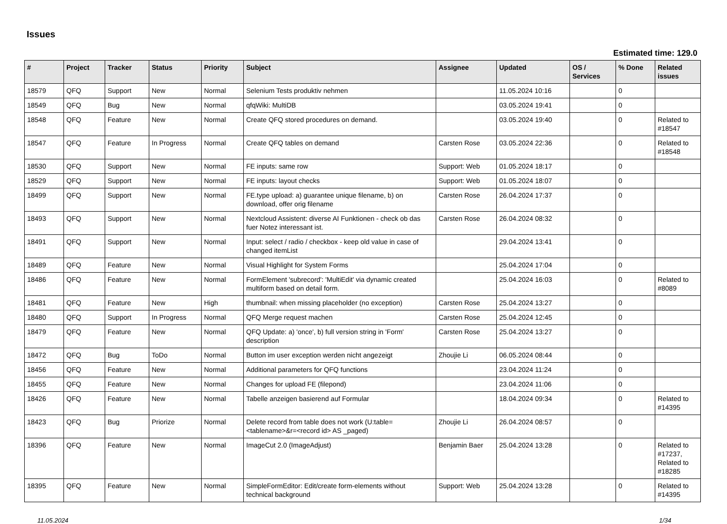Issues
Estimated time: 129.0
| # | Project | Tracker | Status | Priority | Subject | Assignee | Updated | OS / Services | % Done | Related issues |
| --- | --- | --- | --- | --- | --- | --- | --- | --- | --- | --- |
| 18579 | QFQ | Support | New | Normal | Selenium Tests produktiv nehmen | | 11.05.2024 10:16 | | 0 | |
| 18549 | QFQ | Bug | New | Normal | qfqWiki: MultiDB | | 03.05.2024 19:41 | | 0 | |
| 18548 | QFQ | Feature | New | Normal | Create QFQ stored procedures on demand. | | 03.05.2024 19:40 | | 0 | Related to #18547 |
| 18547 | QFQ | Feature | In Progress | Normal | Create QFQ tables on demand | Carsten Rose | 03.05.2024 22:36 | | 0 | Related to #18548 |
| 18530 | QFQ | Support | New | Normal | FE inputs: same row | Support: Web | 01.05.2024 18:17 | | 0 | |
| 18529 | QFQ | Support | New | Normal | FE inputs: layout checks | Support: Web | 01.05.2024 18:07 | | 0 | |
| 18499 | QFQ | Support | New | Normal | FE.type upload: a) guarantee unique filename, b) on download, offer orig filename | Carsten Rose | 26.04.2024 17:37 | | 0 | |
| 18493 | QFQ | Support | New | Normal | Nextcloud Assistent: diverse AI Funktionen - check ob das fuer Notez interessant ist. | Carsten Rose | 26.04.2024 08:32 | | 0 | |
| 18491 | QFQ | Support | New | Normal | Input: select / radio / checkbox - keep old value in case of changed itemList | | 29.04.2024 13:41 | | 0 | |
| 18489 | QFQ | Feature | New | Normal | Visual Highlight for System Forms | | 25.04.2024 17:04 | | 0 | |
| 18486 | QFQ | Feature | New | Normal | FormElement 'subrecord': 'MultiEdit' via dynamic created multiform based on detail form. | | 25.04.2024 16:03 | | 0 | Related to #8089 |
| 18481 | QFQ | Feature | New | High | thumbnail: when missing placeholder (no exception) | Carsten Rose | 25.04.2024 13:27 | | 0 | |
| 18480 | QFQ | Support | In Progress | Normal | QFQ Merge request machen | Carsten Rose | 25.04.2024 12:45 | | 0 | |
| 18479 | QFQ | Feature | New | Normal | QFQ Update: a) 'once', b) full version string in 'Form' description | Carsten Rose | 25.04.2024 13:27 | | 0 | |
| 18472 | QFQ | Bug | ToDo | Normal | Button im user exception werden nicht angezeigt | Zhoujie Li | 06.05.2024 08:44 | | 0 | |
| 18456 | QFQ | Feature | New | Normal | Additional parameters for QFQ functions | | 23.04.2024 11:24 | | 0 | |
| 18455 | QFQ | Feature | New | Normal | Changes for upload FE (filepond) | | 23.04.2024 11:06 | | 0 | |
| 18426 | QFQ | Feature | New | Normal | Tabelle anzeigen basierend auf Formular | | 18.04.2024 09:34 | | 0 | Related to #14395 |
| 18423 | QFQ | Bug | Priorize | Normal | Delete record from table does not work (U:table=<tablename>&r=<record id> AS _paged) | Zhoujie Li | 26.04.2024 08:57 | | 0 | |
| 18396 | QFQ | Feature | New | Normal | ImageCut 2.0 (ImageAdjust) | Benjamin Baer | 25.04.2024 13:28 | | 0 | Related to #17237, Related to #18285 |
| 18395 | QFQ | Feature | New | Normal | SimpleFormEditor: Edit/create form-elements without technical background | Support: Web | 25.04.2024 13:28 | | 0 | Related to #14395 |
11.05.2024 1/34